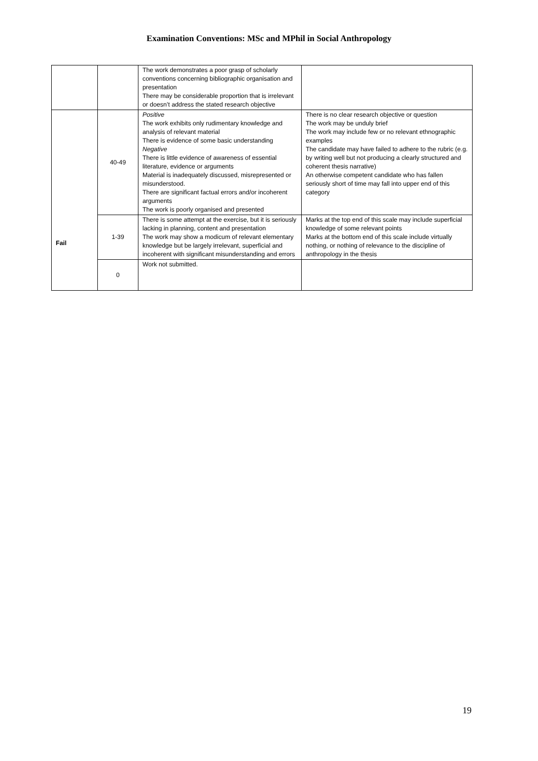Examination Conventions: MSc and MPhil in Social Anthropology
| | | The work demonstrates a poor grasp of scholarly conventions concerning bibliographic organisation and presentation There may be considerable proportion that is irrelevant or doesn’t address the stated research objective | |
| Fail | 40-49 | Positive The work exhibits only rudimentary knowledge and analysis of relevant material There is evidence of some basic understanding Negative There is little evidence of awareness of essential literature, evidence or arguments Material is inadequately discussed, misrepresented or misunderstood. There are significant factual errors and/or incoherent arguments The work is poorly organised and presented | There is no clear research objective or question The work may be unduly brief The work may include few or no relevant ethnographic examples The candidate may have failed to adhere to the rubric (e.g. by writing well but not producing a clearly structured and coherent thesis narrative) An otherwise competent candidate who has fallen seriously short of time may fall into upper end of this category |
| | 1-39 | There is some attempt at the exercise, but it is seriously lacking in planning, content and presentation The work may show a modicum of relevant elementary knowledge but be largely irrelevant, superficial and incoherent with significant misunderstanding and errors | Marks at the top end of this scale may include superficial knowledge of some relevant points Marks at the bottom end of this scale include virtually nothing, or nothing of relevance to the discipline of anthropology in the thesis |
| | 0 | Work not submitted. | |
19